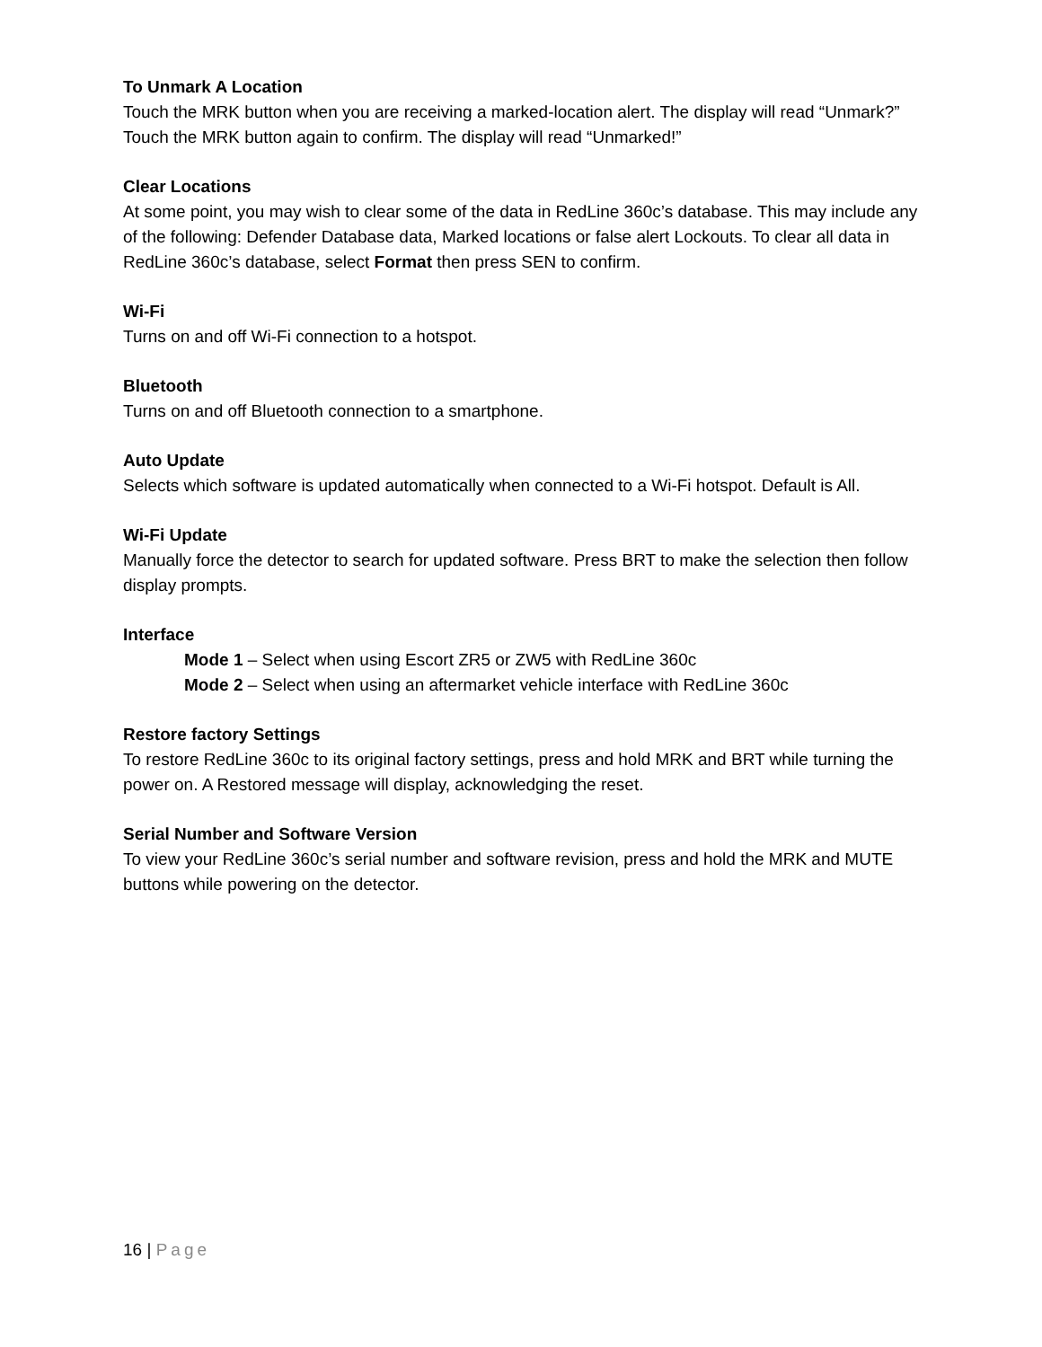To Unmark A Location
Touch the MRK button when you are receiving a marked-location alert. The display will read “Unmark?” Touch the MRK button again to confirm. The display will read “Unmarked!”
Clear Locations
At some point, you may wish to clear some of the data in RedLine 360c’s database. This may include any of the following: Defender Database data, Marked locations or false alert Lockouts. To clear all data in RedLine 360c’s database, select Format then press SEN to confirm.
Wi-Fi
Turns on and off Wi-Fi connection to a hotspot.
Bluetooth
Turns on and off Bluetooth connection to a smartphone.
Auto Update
Selects which software is updated automatically when connected to a Wi-Fi hotspot. Default is All.
Wi-Fi Update
Manually force the detector to search for updated software. Press BRT to make the selection then follow display prompts.
Interface
Mode 1 – Select when using Escort ZR5 or ZW5 with RedLine 360c
Mode 2 – Select when using an aftermarket vehicle interface with RedLine 360c
Restore factory Settings
To restore RedLine 360c to its original factory settings, press and hold MRK and BRT while turning the power on. A Restored message will display, acknowledging the reset.
Serial Number and Software Version
To view your RedLine 360c’s serial number and software revision, press and hold the MRK and MUTE buttons while powering on the detector.
16 | Page